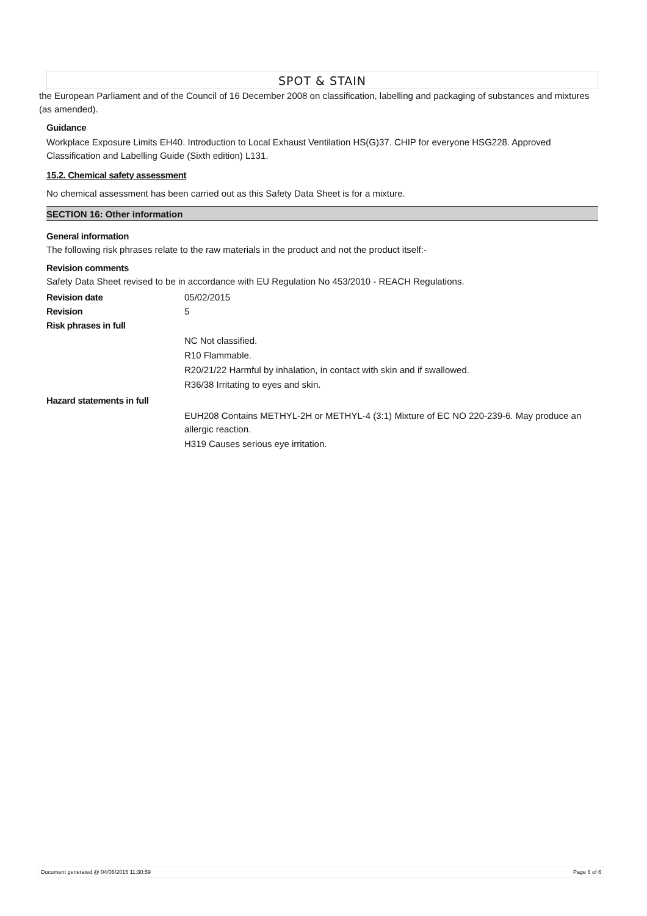SPOT & STAIN
the European Parliament and of the Council of 16 December 2008 on classification, labelling and packaging of substances and mixtures (as amended).
Guidance
Workplace Exposure Limits EH40. Introduction to Local Exhaust Ventilation HS(G)37. CHIP for everyone HSG228. Approved Classification and Labelling Guide (Sixth edition) L131.
15.2. Chemical safety assessment
No chemical assessment has been carried out as this Safety Data Sheet is for a mixture.
SECTION 16: Other information
General information
The following risk phrases relate to the raw materials in the product and not the product itself:-
Revision comments
Safety Data Sheet revised to be in accordance with EU Regulation No 453/2010 - REACH Regulations.
Revision date 05/02/2015
Revision 5
Risk phrases in full
NC Not classified.
R10 Flammable.
R20/21/22 Harmful by inhalation, in contact with skin and if swallowed.
R36/38 Irritating to eyes and skin.
Hazard statements in full
EUH208 Contains METHYL-2H or METHYL-4 (3:1) Mixture of EC NO 220-239-6. May produce an allergic reaction.
H319 Causes serious eye irritation.
Document generated @ 04/06/2015 11:30:59 Page 6 of 6